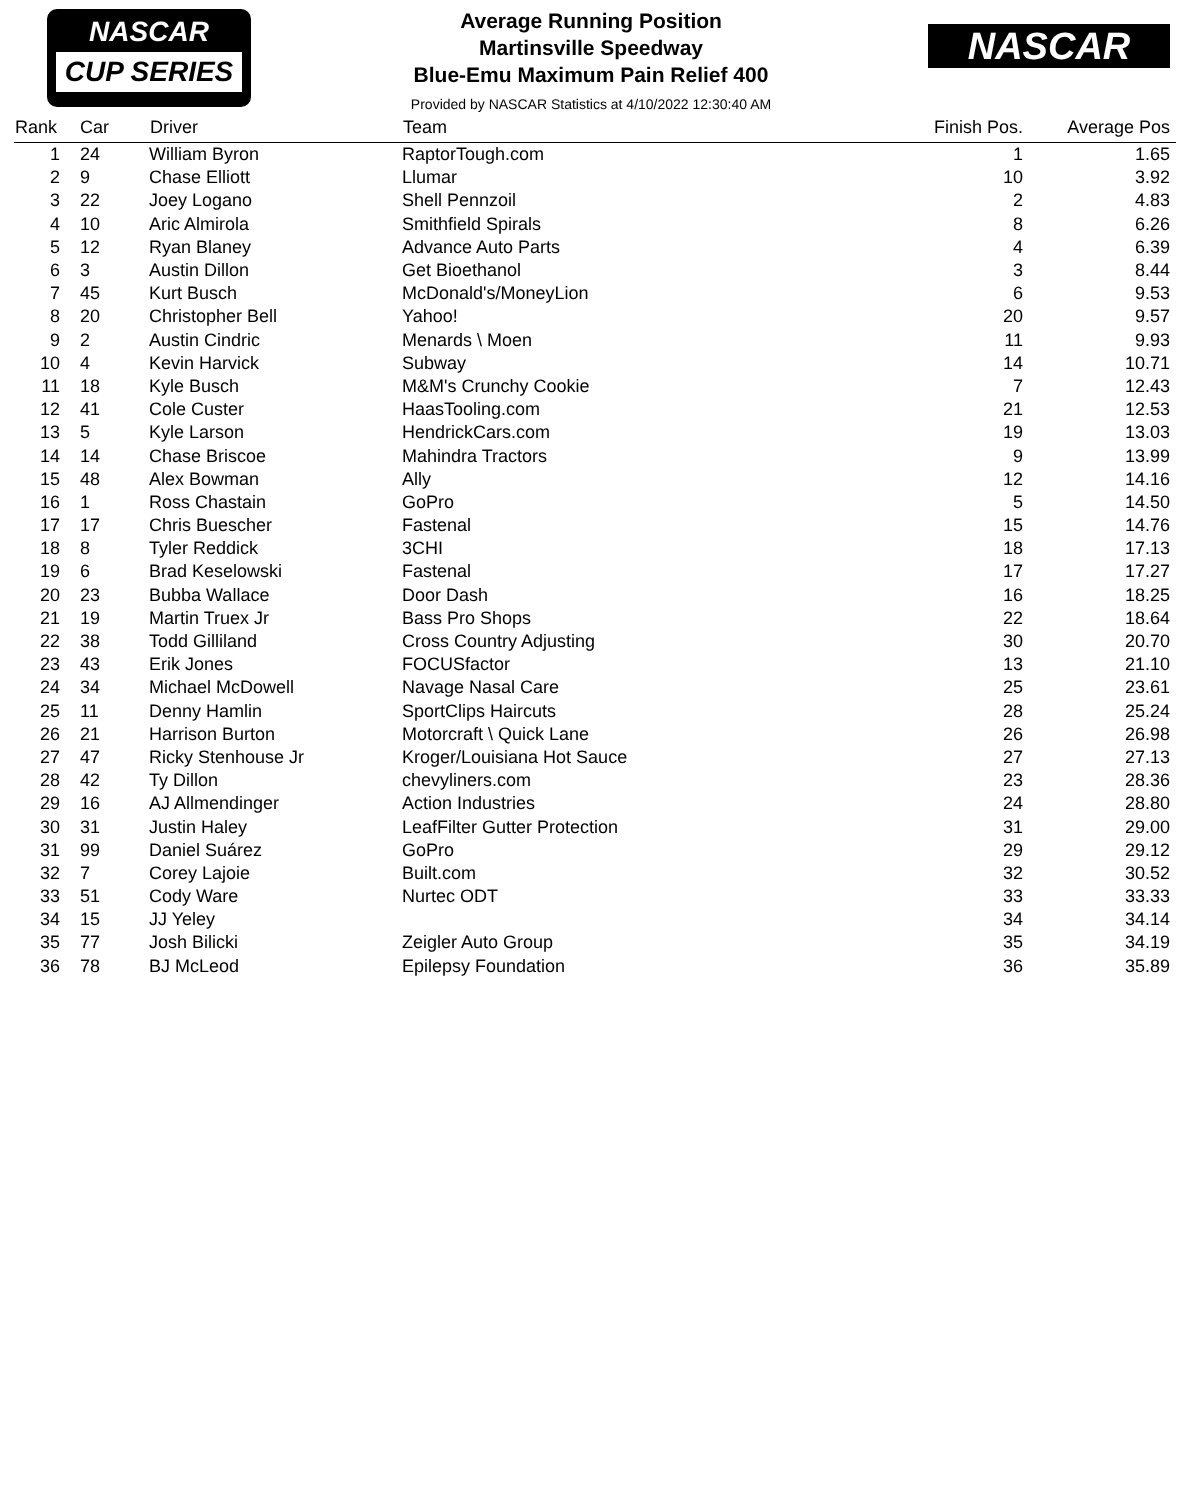NASCAR
CUP SERIES
Average Running Position
Martinsville Speedway
Blue-Emu Maximum Pain Relief 400
Provided by NASCAR Statistics at 4/10/2022 12:30:40 AM
NASCAR
| Rank | Car | Driver | Team | Finish Pos. | Average Pos |
| --- | --- | --- | --- | --- | --- |
| 1 | 24 | William Byron | RaptorTough.com | 1 | 1.65 |
| 2 | 9 | Chase Elliott | Llumar | 10 | 3.92 |
| 3 | 22 | Joey Logano | Shell Pennzoil | 2 | 4.83 |
| 4 | 10 | Aric Almirola | Smithfield Spirals | 8 | 6.26 |
| 5 | 12 | Ryan Blaney | Advance Auto Parts | 4 | 6.39 |
| 6 | 3 | Austin Dillon | Get Bioethanol | 3 | 8.44 |
| 7 | 45 | Kurt Busch | McDonald's/MoneyLion | 6 | 9.53 |
| 8 | 20 | Christopher Bell | Yahoo! | 20 | 9.57 |
| 9 | 2 | Austin Cindric | Menards \ Moen | 11 | 9.93 |
| 10 | 4 | Kevin Harvick | Subway | 14 | 10.71 |
| 11 | 18 | Kyle Busch | M&M's Crunchy Cookie | 7 | 12.43 |
| 12 | 41 | Cole Custer | HaasTooling.com | 21 | 12.53 |
| 13 | 5 | Kyle Larson | HendrickCars.com | 19 | 13.03 |
| 14 | 14 | Chase Briscoe | Mahindra Tractors | 9 | 13.99 |
| 15 | 48 | Alex Bowman | Ally | 12 | 14.16 |
| 16 | 1 | Ross Chastain | GoPro | 5 | 14.50 |
| 17 | 17 | Chris Buescher | Fastenal | 15 | 14.76 |
| 18 | 8 | Tyler Reddick | 3CHI | 18 | 17.13 |
| 19 | 6 | Brad Keselowski | Fastenal | 17 | 17.27 |
| 20 | 23 | Bubba Wallace | Door Dash | 16 | 18.25 |
| 21 | 19 | Martin Truex Jr | Bass Pro Shops | 22 | 18.64 |
| 22 | 38 | Todd Gilliland | Cross Country Adjusting | 30 | 20.70 |
| 23 | 43 | Erik Jones | FOCUSfactor | 13 | 21.10 |
| 24 | 34 | Michael McDowell | Navage Nasal Care | 25 | 23.61 |
| 25 | 11 | Denny Hamlin | SportClips Haircuts | 28 | 25.24 |
| 26 | 21 | Harrison Burton | Motorcraft \ Quick Lane | 26 | 26.98 |
| 27 | 47 | Ricky Stenhouse Jr | Kroger/Louisiana Hot Sauce | 27 | 27.13 |
| 28 | 42 | Ty Dillon | chevyliners.com | 23 | 28.36 |
| 29 | 16 | AJ Allmendinger | Action Industries | 24 | 28.80 |
| 30 | 31 | Justin Haley | LeafFilter Gutter Protection | 31 | 29.00 |
| 31 | 99 | Daniel Suárez | GoPro | 29 | 29.12 |
| 32 | 7 | Corey Lajoie | Built.com | 32 | 30.52 |
| 33 | 51 | Cody Ware | Nurtec ODT | 33 | 33.33 |
| 34 | 15 | JJ Yeley | | 34 | 34.14 |
| 35 | 77 | Josh Bilicki | Zeigler Auto Group | 35 | 34.19 |
| 36 | 78 | BJ McLeod | Epilepsy Foundation | 36 | 35.89 |